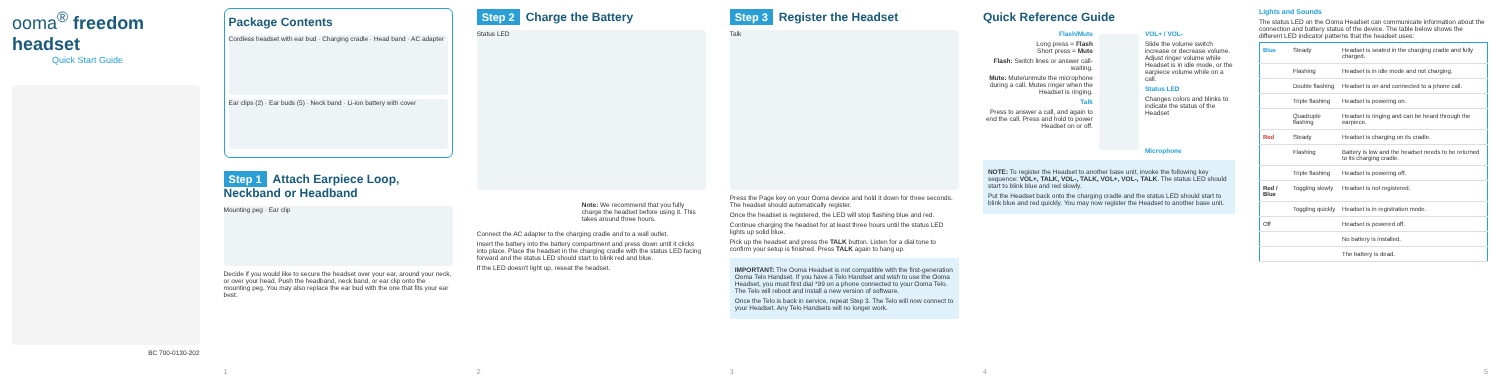ooma<sup>®</sup> freedom headset
Quick Start Guide
BC 700-0130-202
Package Contents
Cordless headset with ear bud · Charging cradle · Head band · AC adapter
Ear clips (2) · Ear buds (5) · Neck band · Li-ion battery with cover
Step 1 Attach Earpiece Loop, Neckband or Headband
Mounting peg · Ear clip
Decide if you would like to secure the headset over your ear, around your neck, or over your head. Push the headband, neck band, or ear clip onto the mounting peg. You may also replace the ear bud with the one that fits your ear best.
1
Step 2 Charge the Battery
Status LED
Note: We recommend that you fully charge the headset before using it. This takes around three hours.
Connect the AC adapter to the charging cradle and to a wall outlet.
Insert the battery into the battery compartment and press down until it clicks into place. Place the headset in the charging cradle with the status LED facing forward and the status LED should start to blink red and blue.
If the LED doesn't light up, reseat the headset.
2
Step 3 Register the Headset
Talk
Press the Page key on your Ooma device and hold it down for three seconds. The headset should automatically register.
Once the headset is registered, the LED will stop flashing blue and red.
Continue charging the headset for at least three hours until the status LED lights up solid blue.
Pick up the headset and press the TALK button. Listen for a dial tone to confirm your setup is finished. Press TALK again to hang up.
IMPORTANT: The Ooma Headset is not compatible with the first-generation Ooma Telo Handset. If you have a Telo Handset and wish to use the Ooma Headset, you must first dial *99 on a phone connected to your Ooma Telo. The Telo will reboot and install a new version of software.
Once the Telo is back in service, repeat Step 3. The Telo will now connect to your Headset. Any Telo Handsets will no longer work.
3
Quick Reference Guide
Flash/Mute
Long press = Flash
Short press = Mute
Flash: Switch lines or answer call-waiting.
Mute: Mute/unmute the microphone during a call. Mutes ringer when the Headset is ringing.
Talk
Press to answer a call, and again to end the call. Press and hold to power Headset on or off.
VOL+ / VOL-
Slide the volume switch increase or decrease volume. Adjust ringer volume while Headset is in idle mode, or the earpiece volume while on a call.
Status LED
Changes colors and blinks to indicate the status of the Headset
Microphone
NOTE: To register the Headset to another base unit, invoke the following key sequence: VOL+, TALK, VOL-, TALK, VOL+, VOL-, TALK. The status LED should start to blink blue and red slowly.
Put the Headset back onto the charging cradle and the status LED should start to blink blue and red quickly. You may now register the Headset to another base unit.
4
Lights and Sounds
The status LED on the Ooma Headset can communicate information about the connection and battery status of the device. The table below shows the different LED indicator patterns that the headset uses:
| Blue | Steady | Headset is seated in the charging cradle and fully charged. |
| | Flashing | Headset is in idle mode and not charging. |
| | Double flashing | Headset is on and connected to a phone call. |
| | Triple flashing | Headset is powering on. |
| | Quadruple flashing | Headset is ringing and can be heard through the earpiece. |
| Red | Steady | Headset is charging on its cradle. |
| | Flashing | Battery is low and the headset needs to be returned to its charging cradle. |
| | Triple flashing | Headset is powering off. |
| Red / Blue | Toggling slowly | Headset is not registered. |
| | Toggling quickly | Headset is in registration mode. |
| Off | | Headset is powered off. |
| | | No battery is installed. |
| | | The battery is dead. |
5